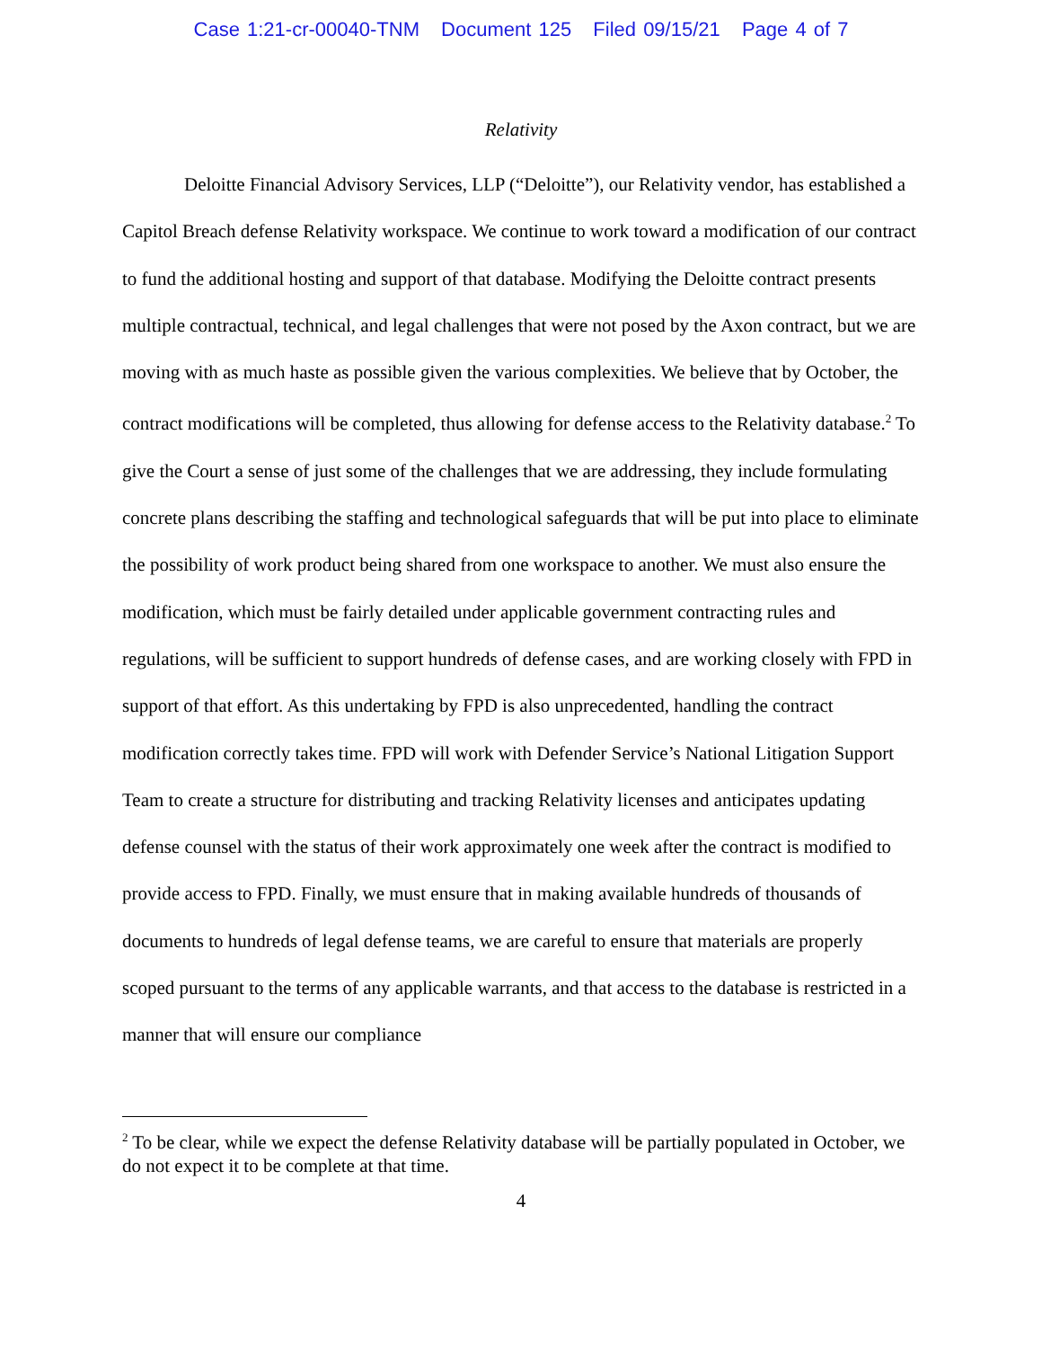Case 1:21-cr-00040-TNM Document 125 Filed 09/15/21 Page 4 of 7
Relativity
Deloitte Financial Advisory Services, LLP (“Deloitte”), our Relativity vendor, has established a Capitol Breach defense Relativity workspace. We continue to work toward a modification of our contract to fund the additional hosting and support of that database. Modifying the Deloitte contract presents multiple contractual, technical, and legal challenges that were not posed by the Axon contract, but we are moving with as much haste as possible given the various complexities. We believe that by October, the contract modifications will be completed, thus allowing for defense access to the Relativity database.<sup>2</sup> To give the Court a sense of just some of the challenges that we are addressing, they include formulating concrete plans describing the staffing and technological safeguards that will be put into place to eliminate the possibility of work product being shared from one workspace to another. We must also ensure the modification, which must be fairly detailed under applicable government contracting rules and regulations, will be sufficient to support hundreds of defense cases, and are working closely with FPD in support of that effort. As this undertaking by FPD is also unprecedented, handling the contract modification correctly takes time. FPD will work with Defender Service’s National Litigation Support Team to create a structure for distributing and tracking Relativity licenses and anticipates updating defense counsel with the status of their work approximately one week after the contract is modified to provide access to FPD. Finally, we must ensure that in making available hundreds of thousands of documents to hundreds of legal defense teams, we are careful to ensure that materials are properly scoped pursuant to the terms of any applicable warrants, and that access to the database is restricted in a manner that will ensure our compliance
<sup>2</sup> To be clear, while we expect the defense Relativity database will be partially populated in October, we do not expect it to be complete at that time.
4